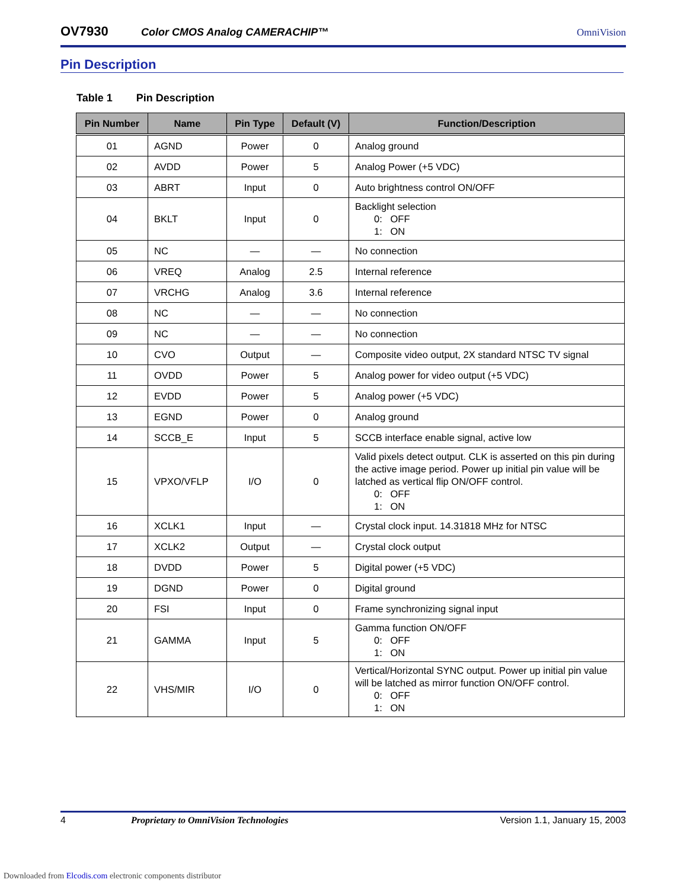OV7930 Color CMOS Analog CAMERACHIP™ OmniVision
Pin Description
Table 1 Pin Description
| Pin Number | Name | Pin Type | Default (V) | Function/Description |
| --- | --- | --- | --- | --- |
| 01 | AGND | Power | 0 | Analog ground |
| 02 | AVDD | Power | 5 | Analog Power (+5 VDC) |
| 03 | ABRT | Input | 0 | Auto brightness control ON/OFF |
| 04 | BKLT | Input | 0 | Backlight selection 0: OFF 1: ON |
| 05 | NC | — | — | No connection |
| 06 | VREQ | Analog | 2.5 | Internal reference |
| 07 | VRCHG | Analog | 3.6 | Internal reference |
| 08 | NC | — | — | No connection |
| 09 | NC | — | — | No connection |
| 10 | CVO | Output | — | Composite video output, 2X standard NTSC TV signal |
| 11 | OVDD | Power | 5 | Analog power for video output (+5 VDC) |
| 12 | EVDD | Power | 5 | Analog power (+5 VDC) |
| 13 | EGND | Power | 0 | Analog ground |
| 14 | SCCB_E | Input | 5 | SCCB interface enable signal, active low |
| 15 | VPXO/VFLP | I/O | 0 | Valid pixels detect output. CLK is asserted on this pin during the active image period. Power up initial pin value will be latched as vertical flip ON/OFF control. 0: OFF 1: ON |
| 16 | XCLK1 | Input | — | Crystal clock input. 14.31818 MHz for NTSC |
| 17 | XCLK2 | Output | — | Crystal clock output |
| 18 | DVDD | Power | 5 | Digital power (+5 VDC) |
| 19 | DGND | Power | 0 | Digital ground |
| 20 | FSI | Input | 0 | Frame synchronizing signal input |
| 21 | GAMMA | Input | 5 | Gamma function ON/OFF 0: OFF 1: ON |
| 22 | VHS/MIR | I/O | 0 | Vertical/Horizontal SYNC output. Power up initial pin value will be latched as mirror function ON/OFF control. 0: OFF 1: ON |
4 Proprietary to OmniVision Technologies Version 1.1, January 15, 2003
Downloaded from Elcodis.com electronic components distributor